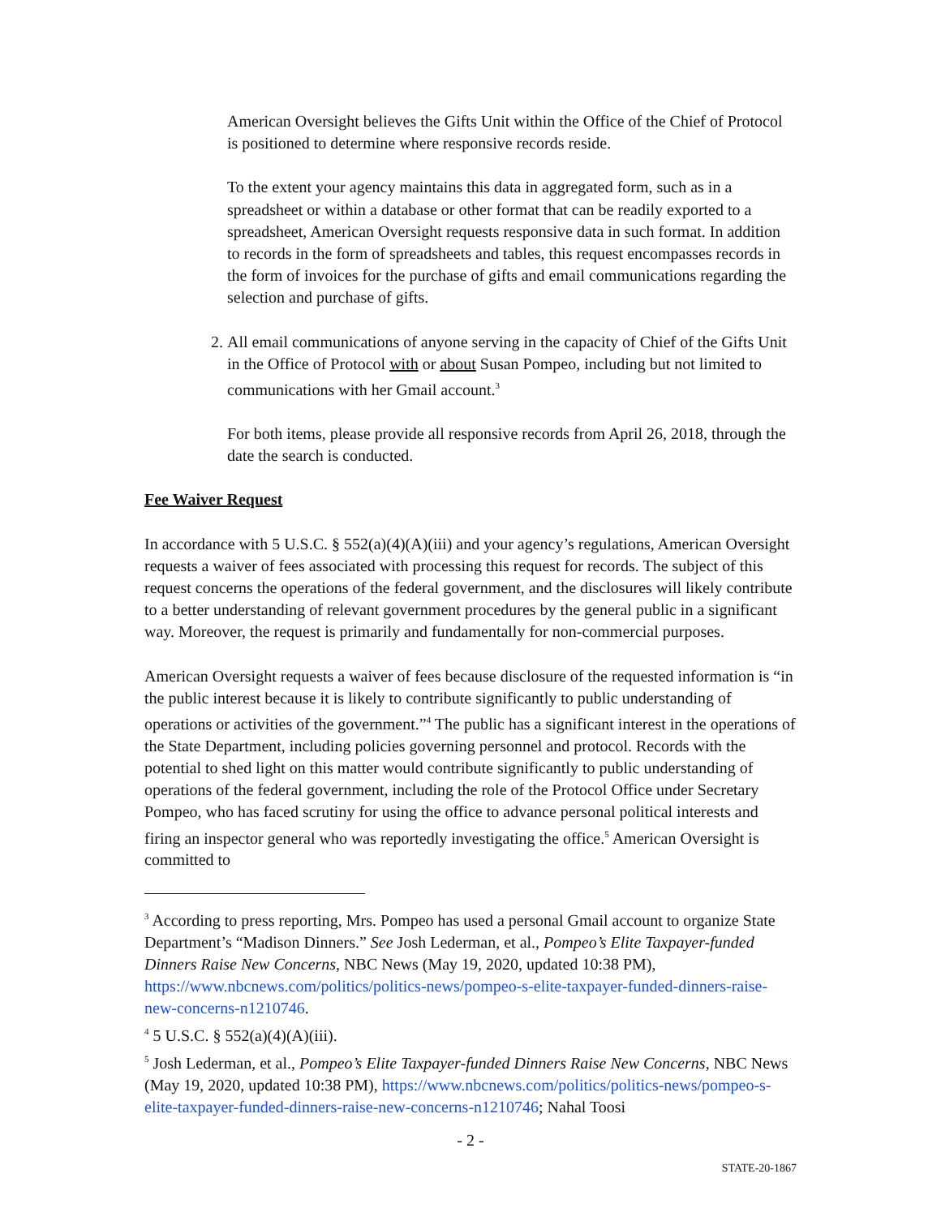American Oversight believes the Gifts Unit within the Office of the Chief of Protocol is positioned to determine where responsive records reside.
To the extent your agency maintains this data in aggregated form, such as in a spreadsheet or within a database or other format that can be readily exported to a spreadsheet, American Oversight requests responsive data in such format. In addition to records in the form of spreadsheets and tables, this request encompasses records in the form of invoices for the purchase of gifts and email communications regarding the selection and purchase of gifts.
2. All email communications of anyone serving in the capacity of Chief of the Gifts Unit in the Office of Protocol with or about Susan Pompeo, including but not limited to communications with her Gmail account.<sup>3</sup>
For both items, please provide all responsive records from April 26, 2018, through the date the search is conducted.
Fee Waiver Request
In accordance with 5 U.S.C. § 552(a)(4)(A)(iii) and your agency’s regulations, American Oversight requests a waiver of fees associated with processing this request for records. The subject of this request concerns the operations of the federal government, and the disclosures will likely contribute to a better understanding of relevant government procedures by the general public in a significant way. Moreover, the request is primarily and fundamentally for non-commercial purposes.
American Oversight requests a waiver of fees because disclosure of the requested information is “in the public interest because it is likely to contribute significantly to public understanding of operations or activities of the government.”<sup>4</sup> The public has a significant interest in the operations of the State Department, including policies governing personnel and protocol. Records with the potential to shed light on this matter would contribute significantly to public understanding of operations of the federal government, including the role of the Protocol Office under Secretary Pompeo, who has faced scrutiny for using the office to advance personal political interests and firing an inspector general who was reportedly investigating the office.<sup>5</sup> American Oversight is committed to
<sup>3</sup> According to press reporting, Mrs. Pompeo has used a personal Gmail account to organize State Department’s “Madison Dinners.” See Josh Lederman, et al., Pompeo’s Elite Taxpayer-funded Dinners Raise New Concerns, NBC News (May 19, 2020, updated 10:38 PM), https://www.nbcnews.com/politics/politics-news/pompeo-s-elite-taxpayer-funded-dinners-raise-new-concerns-n1210746.
<sup>4</sup> 5 U.S.C. § 552(a)(4)(A)(iii).
<sup>5</sup> Josh Lederman, et al., Pompeo’s Elite Taxpayer-funded Dinners Raise New Concerns, NBC News (May 19, 2020, updated 10:38 PM), https://www.nbcnews.com/politics/politics-news/pompeo-s-elite-taxpayer-funded-dinners-raise-new-concerns-n1210746; Nahal Toosi
- 2 -
STATE-20-1867